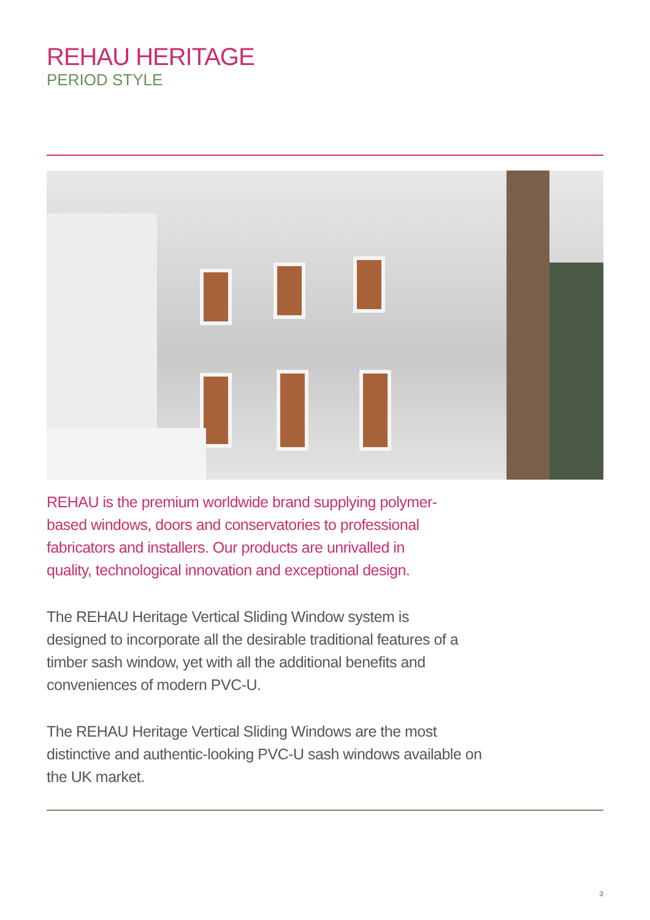REHAU HERITAGE
PERIOD STYLE
REHAU is the premium worldwide brand supplying polymer-based windows, doors and conservatories to professional fabricators and installers. Our products are unrivalled in quality, technological innovation and exceptional design.
The REHAU Heritage Vertical Sliding Window system is designed to incorporate all the desirable traditional features of a timber sash window, yet with all the additional benefits and conveniences of modern PVC-U.
The REHAU Heritage Vertical Sliding Windows are the most distinctive and authentic-looking PVC-U sash windows available on the UK market.
3